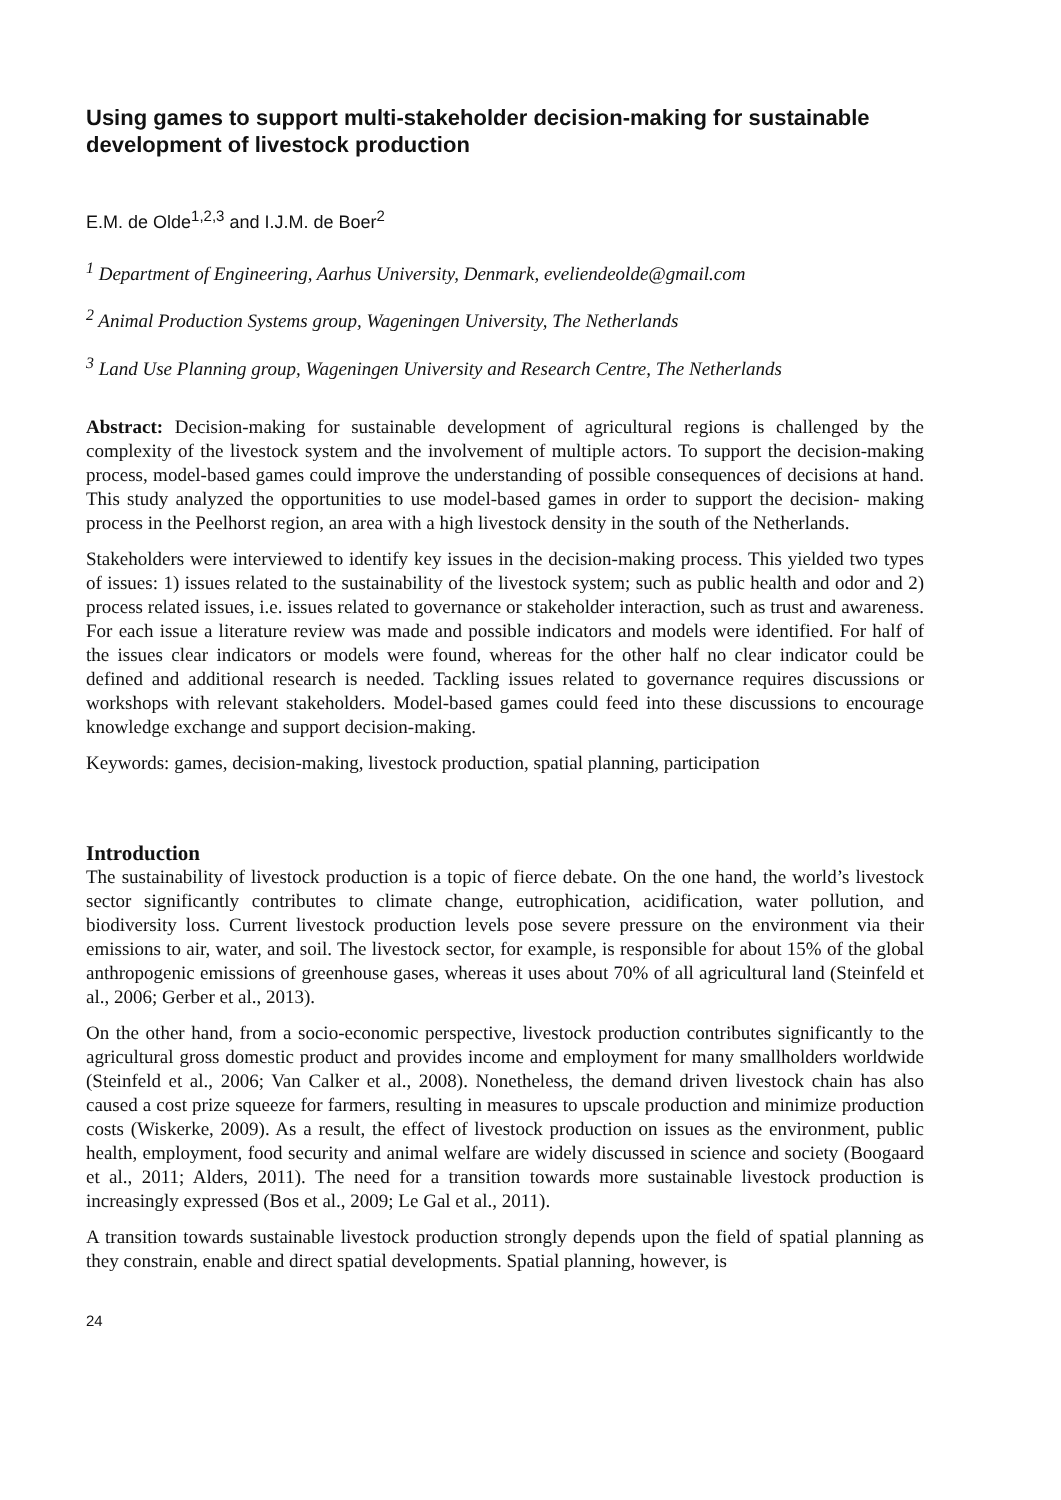Using games to support multi-stakeholder decision-making for sustainable development of livestock production
E.M. de Olde<sup>1,2,3</sup> and I.J.M. de Boer<sup>2</sup>
<sup>1</sup> Department of Engineering, Aarhus University, Denmark, eveliendeolde@gmail.com
<sup>2</sup> Animal Production Systems group, Wageningen University, The Netherlands
<sup>3</sup> Land Use Planning group, Wageningen University and Research Centre, The Netherlands
Abstract: Decision-making for sustainable development of agricultural regions is challenged by the complexity of the livestock system and the involvement of multiple actors. To support the decision-making process, model-based games could improve the understanding of possible consequences of decisions at hand. This study analyzed the opportunities to use model-based games in order to support the decision- making process in the Peelhorst region, an area with a high livestock density in the south of the Netherlands.
Stakeholders were interviewed to identify key issues in the decision-making process. This yielded two types of issues: 1) issues related to the sustainability of the livestock system; such as public health and odor and 2) process related issues, i.e. issues related to governance or stakeholder interaction, such as trust and awareness. For each issue a literature review was made and possible indicators and models were identified. For half of the issues clear indicators or models were found, whereas for the other half no clear indicator could be defined and additional research is needed. Tackling issues related to governance requires discussions or workshops with relevant stakeholders. Model-based games could feed into these discussions to encourage knowledge exchange and support decision-making.
Keywords: games, decision-making, livestock production, spatial planning, participation
Introduction
The sustainability of livestock production is a topic of fierce debate. On the one hand, the world’s livestock sector significantly contributes to climate change, eutrophication, acidification, water pollution, and biodiversity loss. Current livestock production levels pose severe pressure on the environment via their emissions to air, water, and soil. The livestock sector, for example, is responsible for about 15% of the global anthropogenic emissions of greenhouse gases, whereas it uses about 70% of all agricultural land (Steinfeld et al., 2006; Gerber et al., 2013).
On the other hand, from a socio-economic perspective, livestock production contributes significantly to the agricultural gross domestic product and provides income and employment for many smallholders worldwide (Steinfeld et al., 2006; Van Calker et al., 2008). Nonetheless, the demand driven livestock chain has also caused a cost prize squeeze for farmers, resulting in measures to upscale production and minimize production costs (Wiskerke, 2009). As a result, the effect of livestock production on issues as the environment, public health, employment, food security and animal welfare are widely discussed in science and society (Boogaard et al., 2011; Alders, 2011). The need for a transition towards more sustainable livestock production is increasingly expressed (Bos et al., 2009; Le Gal et al., 2011).
A transition towards sustainable livestock production strongly depends upon the field of spatial planning as they constrain, enable and direct spatial developments. Spatial planning, however, is
24